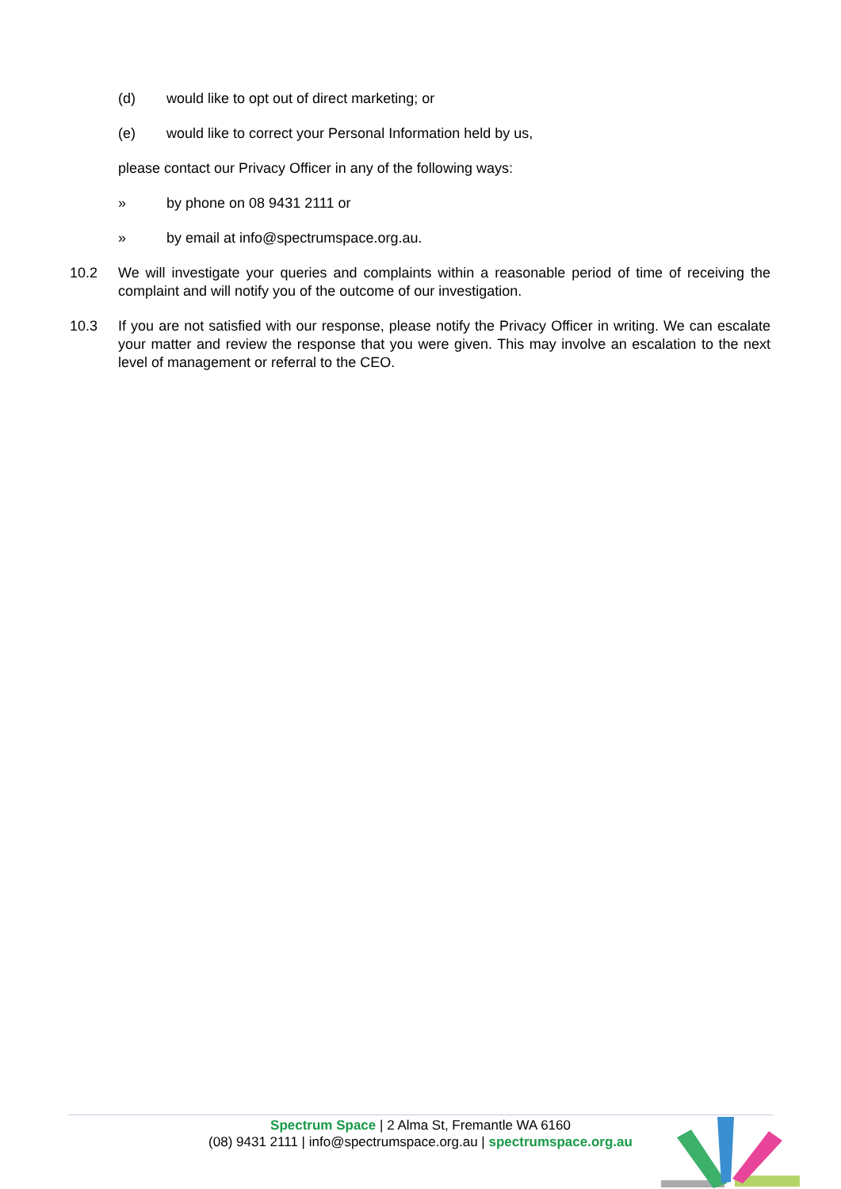(d) would like to opt out of direct marketing; or
(e) would like to correct your Personal Information held by us,
please contact our Privacy Officer in any of the following ways:
» by phone on 08 9431 2111 or
» by email at info@spectrumspace.org.au.
10.2 We will investigate your queries and complaints within a reasonable period of time of receiving the complaint and will notify you of the outcome of our investigation.
10.3 If you are not satisfied with our response, please notify the Privacy Officer in writing. We can escalate your matter and review the response that you were given. This may involve an escalation to the next level of management or referral to the CEO.
Spectrum Space | 2 Alma St, Fremantle WA 6160
(08) 9431 2111 | info@spectrumspace.org.au | spectrumspace.org.au